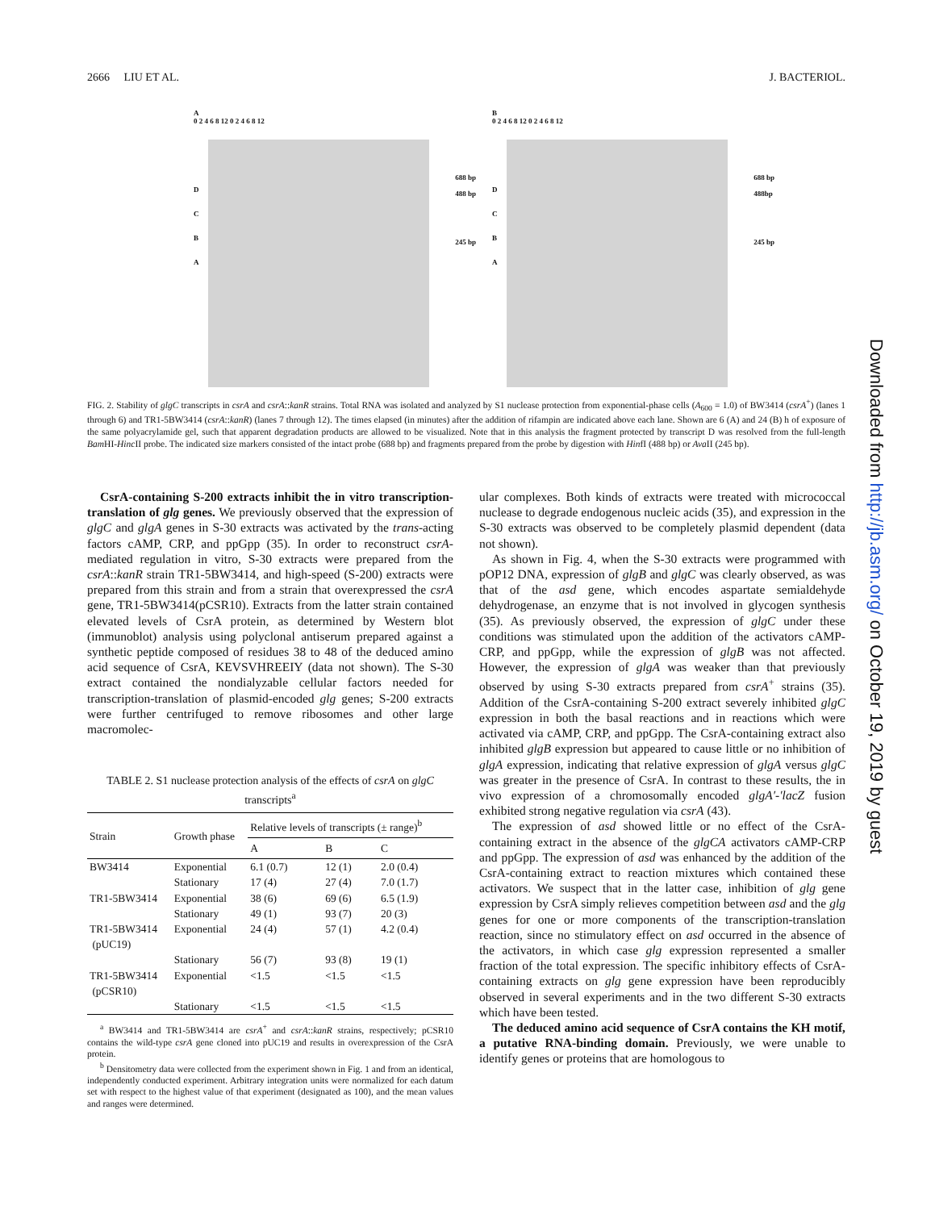2666 LIU ET AL. J. BACTERIOL.
A
0 2 4 6 8 12 0 2 4 6 8 12
688 bp
488 bp
245 bp
D
C
B
A
B
0 2 4 6 8 12 0 2 4 6 8 12
688 bp
488bp
245 bp
D
C
B
A
FIG. 2. Stability of glgC transcripts in csrA and csrA::kanR strains. Total RNA was isolated and analyzed by S1 nuclease protection from exponential-phase cells (A<sub>600</sub> = 1.0) of BW3414 (csrA<sup>+</sup>) (lanes 1 through 6) and TR1-5BW3414 (csrA::kanR) (lanes 7 through 12). The times elapsed (in minutes) after the addition of rifampin are indicated above each lane. Shown are 6 (A) and 24 (B) h of exposure of the same polyacrylamide gel, such that apparent degradation products are allowed to be visualized. Note that in this analysis the fragment protected by transcript D was resolved from the full-length Bam HI-Hinc II probe. The indicated size markers consisted of the intact probe (688 bp) and fragments prepared from the probe by digestion with HinfI (488 bp) or Ava II (245 bp).
CsrA-containing S-200 extracts inhibit the in vitro transcription-translation of glg genes. We previously observed that the expression of glgC and glgA genes in S-30 extracts was activated by the trans-acting factors cAMP, CRP, and ppGpp (35). In order to reconstruct csrA-mediated regulation in vitro, S-30 extracts were prepared from the csrA::kanR strain TR1-5BW3414, and high-speed (S-200) extracts were prepared from this strain and from a strain that overexpressed the csrA gene, TR1-5BW3414(pCSR10). Extracts from the latter strain contained elevated levels of CsrA protein, as determined by Western blot (immunoblot) analysis using polyclonal antiserum prepared against a synthetic peptide composed of residues 38 to 48 of the deduced amino acid sequence of CsrA, KEVSVHREEIY (data not shown). The S-30 extract contained the nondialyzable cellular factors needed for transcription-translation of plasmid-encoded glg genes; S-200 extracts were further centrifuged to remove ribosomes and other large macromolec-
TABLE 2. S1 nuclease protection analysis of the effects of csrA on glgC transcripts<sup>a</sup>
| Strain | Growth phase | Relative levels of transcripts (± range)<sup>b</sup> | | |
| --- | --- | --- | --- | --- |
| | | A | B | C |
| BW3414 | Exponential | 6.1 (0.7) | 12 (1) | 2.0 (0.4) |
| | Stationary | 17 (4) | 27 (4) | 7.0 (1.7) |
| TR1-5BW3414 | Exponential | 38 (6) | 69 (6) | 6.5 (1.9) |
| | Stationary | 49 (1) | 93 (7) | 20 (3) |
| TR1-5BW3414 (pUC19) | Exponential | 24 (4) | 57 (1) | 4.2 (0.4) |
| | Stationary | 56 (7) | 93 (8) | 19 (1) |
| TR1-5BW3414 (pCSR10) | Exponential | <1.5 | <1.5 | <1.5 |
| | Stationary | <1.5 | <1.5 | <1.5 |
<sup>a</sup> BW3414 and TR1-5BW3414 are csrA<sup>+</sup> and csrA::kanR strains, respectively; pCSR10 contains the wild-type csrA gene cloned into pUC19 and results in overexpression of the CsrA protein.
<sup>b</sup> Densitometry data were collected from the experiment shown in Fig. 1 and from an identical, independently conducted experiment. Arbitrary integration units were normalized for each datum set with respect to the highest value of that experiment (designated as 100), and the mean values and ranges were determined.
ular complexes. Both kinds of extracts were treated with micrococcal nuclease to degrade endogenous nucleic acids (35), and expression in the S-30 extracts was observed to be completely plasmid dependent (data not shown).
As shown in Fig. 4, when the S-30 extracts were programmed with pOP12 DNA, expression of glgB and glgC was clearly observed, as was that of the asd gene, which encodes aspartate semialdehyde dehydrogenase, an enzyme that is not involved in glycogen synthesis (35). As previously observed, the expression of glgC under these conditions was stimulated upon the addition of the activators cAMP-CRP, and ppGpp, while the expression of glgB was not affected. However, the expression of glgA was weaker than that previously observed by using S-30 extracts prepared from csrA<sup>+</sup> strains (35). Addition of the CsrA-containing S-200 extract severely inhibited glgC expression in both the basal reactions and in reactions which were activated via cAMP, CRP, and ppGpp. The CsrA-containing extract also inhibited glgB expression but appeared to cause little or no inhibition of glgA expression, indicating that relative expression of glgA versus glgC was greater in the presence of CsrA. In contrast to these results, the in vivo expression of a chromosomally encoded glgA′-′lacZ fusion exhibited strong negative regulation via csrA (43).
The expression of asd showed little or no effect of the CsrA-containing extract in the absence of the glgCA activators cAMP-CRP and ppGpp. The expression of asd was enhanced by the addition of the CsrA-containing extract to reaction mixtures which contained these activators. We suspect that in the latter case, inhibition of glg gene expression by CsrA simply relieves competition between asd and the glg genes for one or more components of the transcription-translation reaction, since no stimulatory effect on asd occurred in the absence of the activators, in which case glg expression represented a smaller fraction of the total expression. The specific inhibitory effects of CsrA-containing extracts on glg gene expression have been reproducibly observed in several experiments and in the two different S-30 extracts which have been tested.
The deduced amino acid sequence of CsrA contains the KH motif, a putative RNA-binding domain. Previously, we were unable to identify genes or proteins that are homologous to
Downloaded from http://jb.asm.org/ on October 19, 2019 by guest